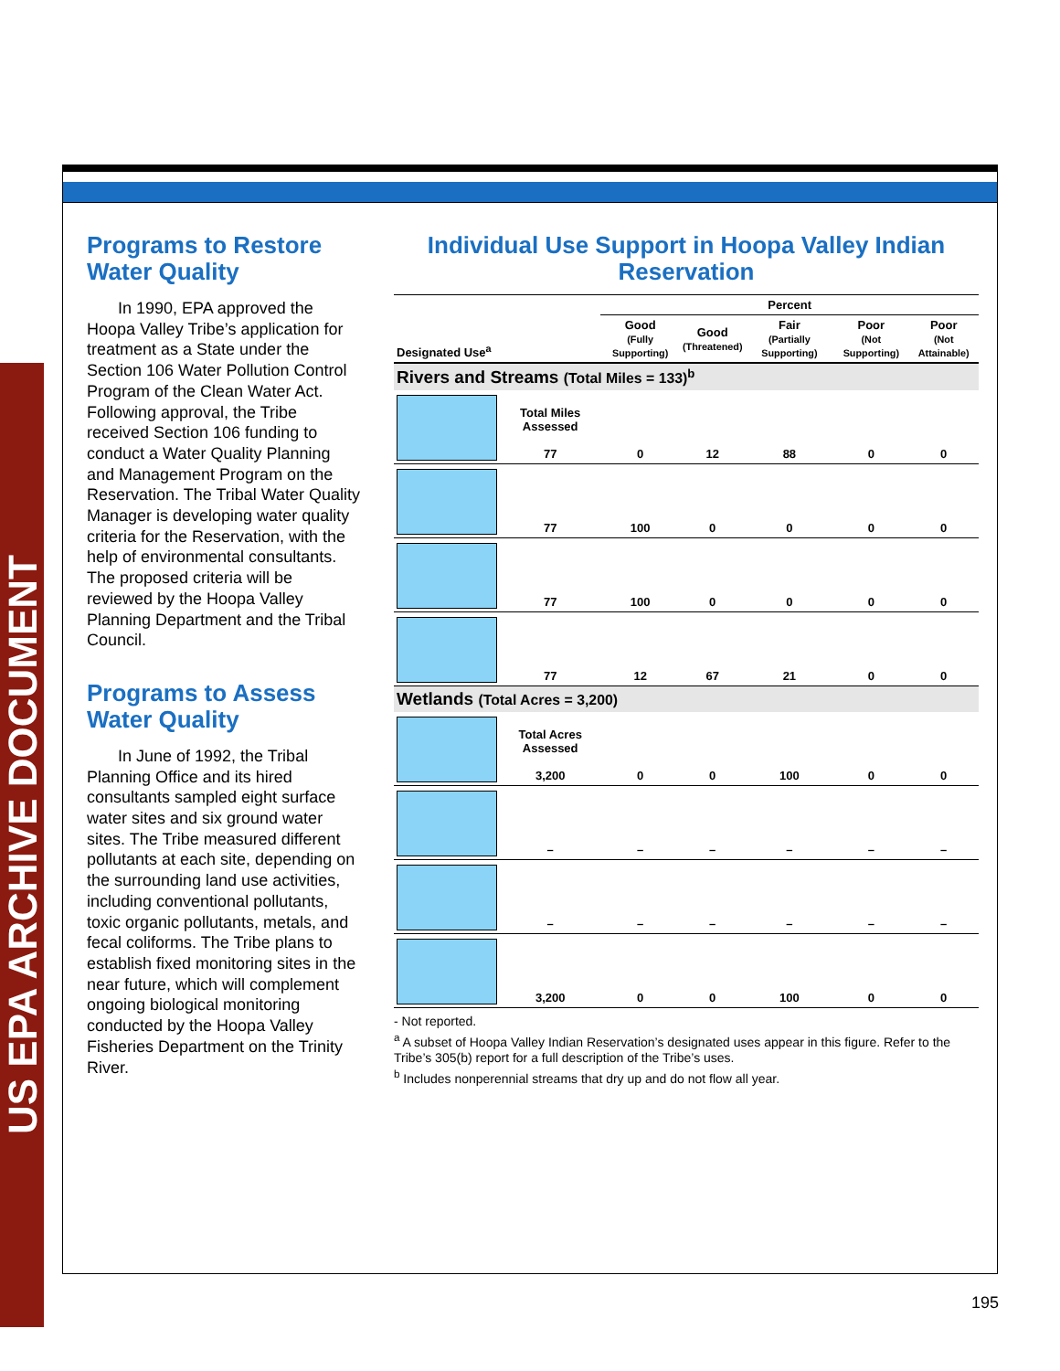US EPA ARCHIVE DOCUMENT
Programs to Restore Water Quality
In 1990, EPA approved the Hoopa Valley Tribe’s application for treatment as a State under the Section 106 Water Pollution Control Program of the Clean Water Act. Following approval, the Tribe received Section 106 funding to conduct a Water Quality Planning and Management Program on the Reservation. The Tribal Water Quality Manager is developing water quality criteria for the Reservation, with the help of environmental consultants. The proposed criteria will be reviewed by the Hoopa Valley Planning Department and the Tribal Council.
Programs to Assess Water Quality
In June of 1992, the Tribal Planning Office and its hired consultants sampled eight surface water sites and six ground water sites. The Tribe measured different pollutants at each site, depending on the surrounding land use activities, including conventional pollutants, toxic organic pollutants, metals, and fecal coliforms. The Tribe plans to establish fixed monitoring sites in the near future, which will complement ongoing biological monitoring conducted by the Hoopa Valley Fisheries Department on the Trinity River.
Individual Use Support in Hoopa Valley Indian Reservation
| | | Percent | | | | |
| --- | --- | --- | --- | --- | --- | --- |
| Designated Use<sup>a</sup> | | Good (Fully Supporting) | Good (Threatened) | Fair (Partially Supporting) | Poor (Not Supporting) | Poor (Not Attainable) |
| Rivers and Streams (Total Miles = 133)<sup>b</sup> | | | | | | |
| | Total Miles Assessed 77 | 0 | 12 | 88 | 0 | 0 |
| | 77 | 100 | 0 | 0 | 0 | 0 |
| | 77 | 100 | 0 | 0 | 0 | 0 |
| | 77 | 12 | 67 | 21 | 0 | 0 |
| Wetlands (Total Acres = 3,200) | | | | | | |
| | Total Acres Assessed 3,200 | 0 | 0 | 100 | 0 | 0 |
| | – | – | – | – | – | – |
| | – | – | – | – | – | – |
| | 3,200 | 0 | 0 | 100 | 0 | 0 |
- Not reported.
<sup>a</sup> A subset of Hoopa Valley Indian Reservation’s designated uses appear in this figure. Refer to the Tribe’s 305(b) report for a full description of the Tribe’s uses.
<sup>b</sup> Includes nonperennial streams that dry up and do not flow all year.
195